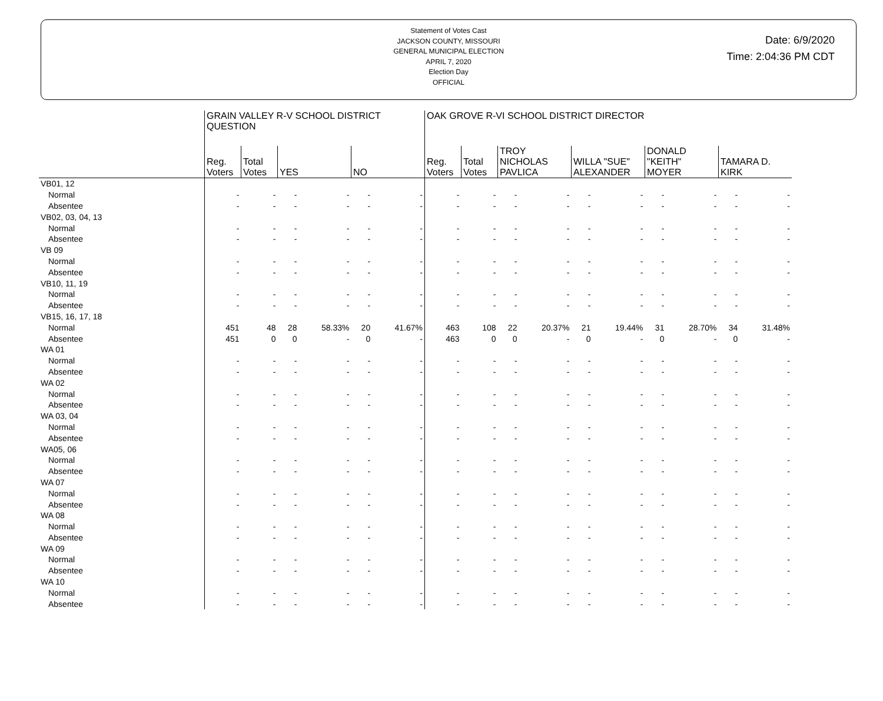Statement of Votes Cast
JACKSON COUNTY, MISSOURI
GENERAL MUNICIPAL ELECTION
APRIL 7, 2020
Election Day
OFFICIAL
Date: 6/9/2020
Time: 2:04:36 PM CDT
| | GRAIN VALLEY R-V SCHOOL DISTRICT QUESTION | | | | | | OAK GROVE R-VI SCHOOL DISTRICT DIRECTOR | | | | | | | | | |
| --- | --- | --- | --- | --- | --- | --- | --- | --- | --- | --- | --- | --- | --- | --- | --- | --- |
| | Reg. Voters | Total Votes | YES | | NO | | Reg. Voters | Total Votes | TROY NICHOLAS PAVLICA | | WILLA "SUE" ALEXANDER | | DONALD "KEITH" MOYER | | TAMARA D. KIRK | |
| VB01, 12 | | | | | | | | | | | | | | | | |
| Normal | - | - | - | - | - | - | - | - | - | - | - | - | - | - | - | - |
| Absentee | - | - | - | - | - | - | - | - | - | - | - | - | - | - | - | - |
| VB02, 03, 04, 13 | | | | | | | | | | | | | | | | |
| Normal | - | - | - | - | - | - | - | - | - | - | - | - | - | - | - | - |
| Absentee | - | - | - | - | - | - | - | - | - | - | - | - | - | - | - | - |
| VB 09 | | | | | | | | | | | | | | | | |
| Normal | - | - | - | - | - | - | - | - | - | - | - | - | - | - | - | - |
| Absentee | - | - | - | - | - | - | - | - | - | - | - | - | - | - | - | - |
| VB10, 11, 19 | | | | | | | | | | | | | | | | |
| Normal | - | - | - | - | - | - | - | - | - | - | - | - | - | - | - | - |
| Absentee | - | - | - | - | - | - | - | - | - | - | - | - | - | - | - | - |
| VB15, 16, 17, 18 | | | | | | | | | | | | | | | | |
| Normal | 451 | 48 | 28 | 58.33% | 20 | 41.67% | 463 | 108 | 22 | 20.37% | 21 | 19.44% | 31 | 28.70% | 34 | 31.48% |
| Absentee | 451 | 0 | 0 | - | 0 | - | 463 | 0 | 0 | - | 0 | - | 0 | - | 0 | - |
| WA 01 | | | | | | | | | | | | | | | | |
| Normal | - | - | - | - | - | - | - | - | - | - | - | - | - | - | - | - |
| Absentee | - | - | - | - | - | - | - | - | - | - | - | - | - | - | - | - |
| WA 02 | | | | | | | | | | | | | | | | |
| Normal | - | - | - | - | - | - | - | - | - | - | - | - | - | - | - | - |
| Absentee | - | - | - | - | - | - | - | - | - | - | - | - | - | - | - | - |
| WA 03, 04 | | | | | | | | | | | | | | | | |
| Normal | - | - | - | - | - | - | - | - | - | - | - | - | - | - | - | - |
| Absentee | - | - | - | - | - | - | - | - | - | - | - | - | - | - | - | - |
| WA05, 06 | | | | | | | | | | | | | | | | |
| Normal | - | - | - | - | - | - | - | - | - | - | - | - | - | - | - | - |
| Absentee | - | - | - | - | - | - | - | - | - | - | - | - | - | - | - | - |
| WA 07 | | | | | | | | | | | | | | | | |
| Normal | - | - | - | - | - | - | - | - | - | - | - | - | - | - | - | - |
| Absentee | - | - | - | - | - | - | - | - | - | - | - | - | - | - | - | - |
| WA 08 | | | | | | | | | | | | | | | | |
| Normal | - | - | - | - | - | - | - | - | - | - | - | - | - | - | - | - |
| Absentee | - | - | - | - | - | - | - | - | - | - | - | - | - | - | - | - |
| WA 09 | | | | | | | | | | | | | | | | |
| Normal | - | - | - | - | - | - | - | - | - | - | - | - | - | - | - | - |
| Absentee | - | - | - | - | - | - | - | - | - | - | - | - | - | - | - | - |
| WA 10 | | | | | | | | | | | | | | | | |
| Normal | - | - | - | - | - | - | - | - | - | - | - | - | - | - | - | - |
| Absentee | - | - | - | - | - | - | - | - | - | - | - | - | - | - | - | - |